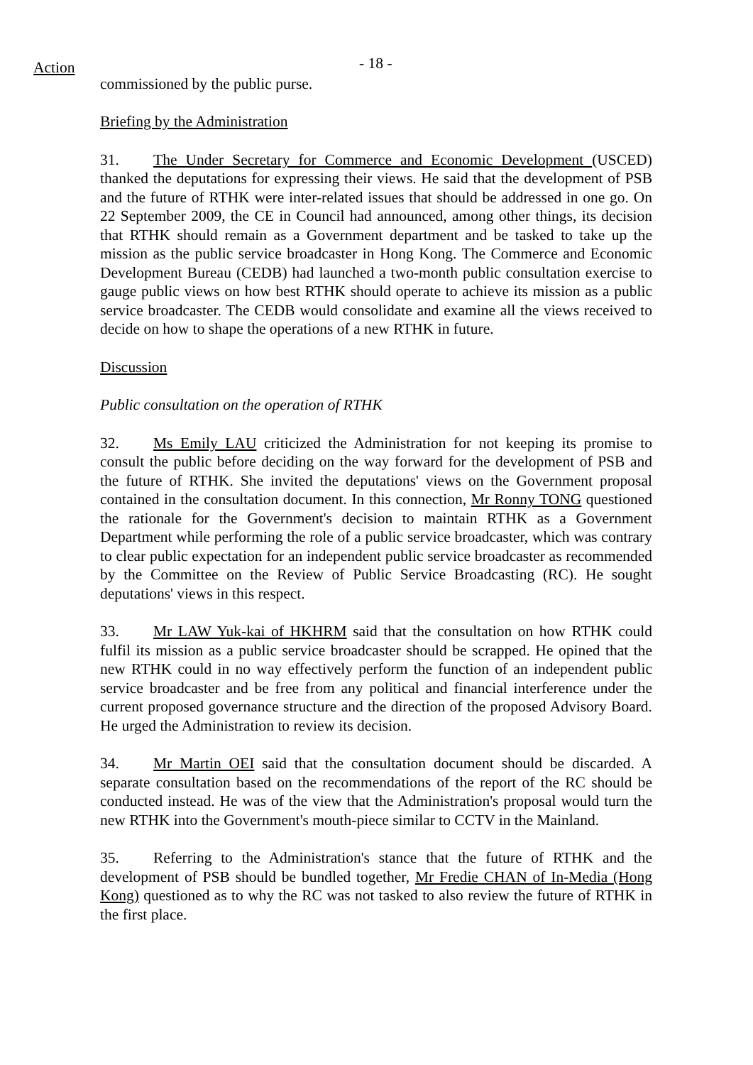Action
- 18 -
commissioned by the public purse.
Briefing by the Administration
31. The Under Secretary for Commerce and Economic Development (USCED) thanked the deputations for expressing their views. He said that the development of PSB and the future of RTHK were inter-related issues that should be addressed in one go. On 22 September 2009, the CE in Council had announced, among other things, its decision that RTHK should remain as a Government department and be tasked to take up the mission as the public service broadcaster in Hong Kong. The Commerce and Economic Development Bureau (CEDB) had launched a two-month public consultation exercise to gauge public views on how best RTHK should operate to achieve its mission as a public service broadcaster. The CEDB would consolidate and examine all the views received to decide on how to shape the operations of a new RTHK in future.
Discussion
Public consultation on the operation of RTHK
32. Ms Emily LAU criticized the Administration for not keeping its promise to consult the public before deciding on the way forward for the development of PSB and the future of RTHK. She invited the deputations' views on the Government proposal contained in the consultation document. In this connection, Mr Ronny TONG questioned the rationale for the Government's decision to maintain RTHK as a Government Department while performing the role of a public service broadcaster, which was contrary to clear public expectation for an independent public service broadcaster as recommended by the Committee on the Review of Public Service Broadcasting (RC). He sought deputations' views in this respect.
33. Mr LAW Yuk-kai of HKHRM said that the consultation on how RTHK could fulfil its mission as a public service broadcaster should be scrapped. He opined that the new RTHK could in no way effectively perform the function of an independent public service broadcaster and be free from any political and financial interference under the current proposed governance structure and the direction of the proposed Advisory Board. He urged the Administration to review its decision.
34. Mr Martin OEI said that the consultation document should be discarded. A separate consultation based on the recommendations of the report of the RC should be conducted instead. He was of the view that the Administration's proposal would turn the new RTHK into the Government's mouth-piece similar to CCTV in the Mainland.
35. Referring to the Administration's stance that the future of RTHK and the development of PSB should be bundled together, Mr Fredie CHAN of In-Media (Hong Kong) questioned as to why the RC was not tasked to also review the future of RTHK in the first place.